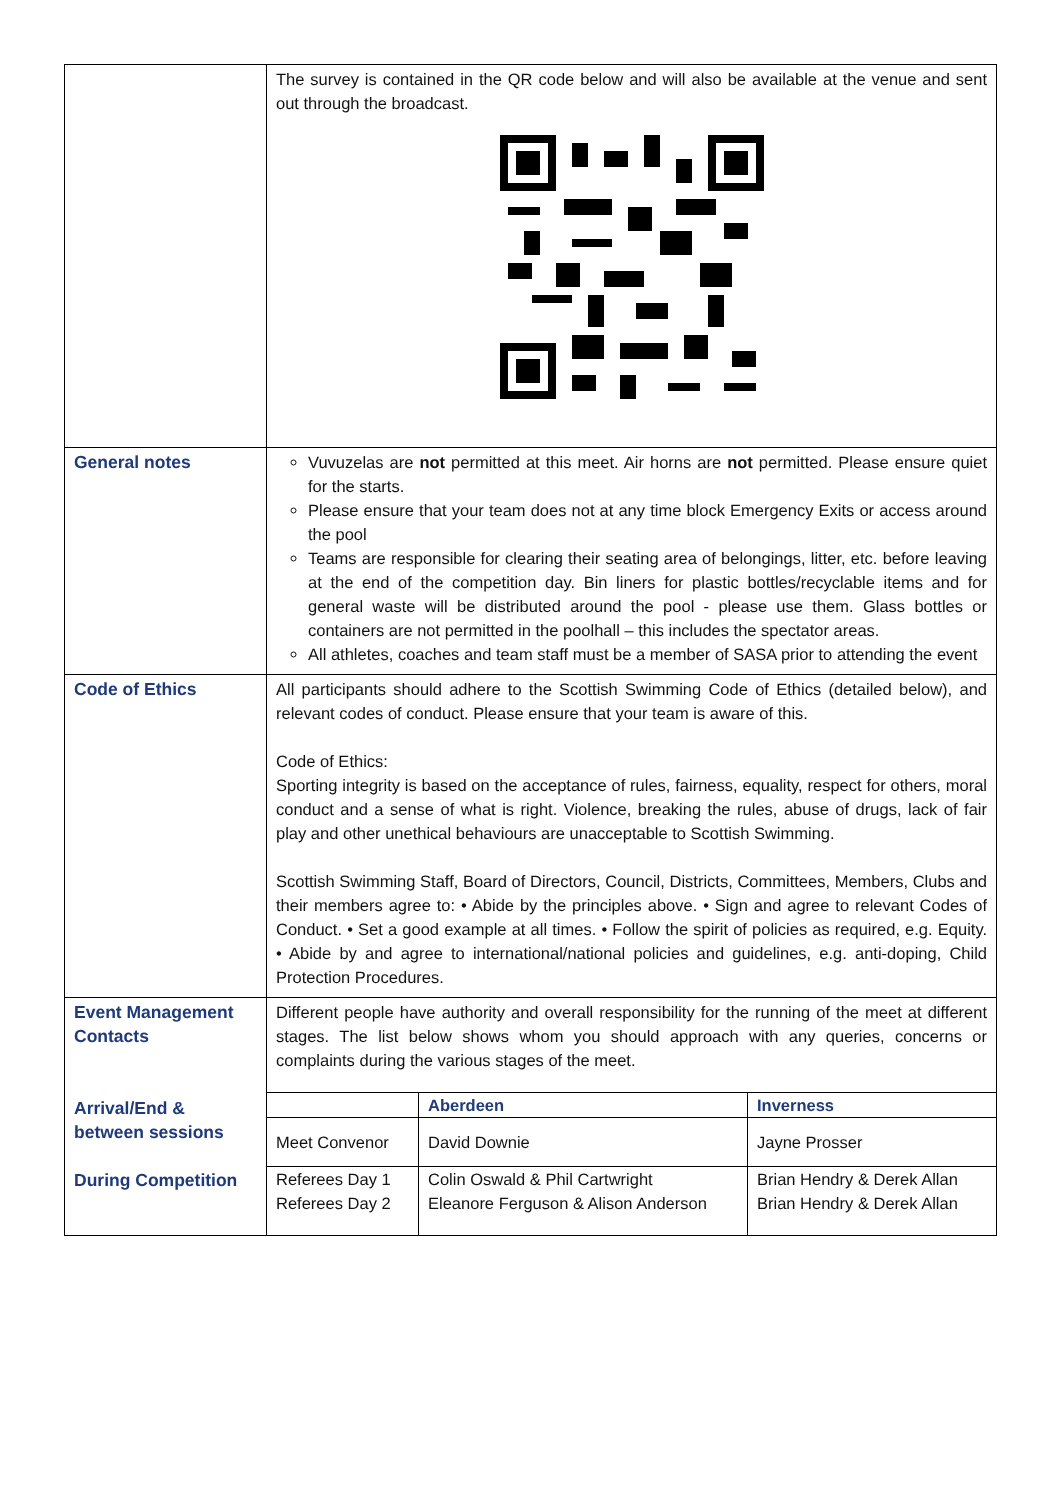| | The survey is contained in the QR code below and will also be available at the venue and sent out through the broadcast. |
| General notes | Vuvuzelas are not permitted at this meet. Air horns are not permitted. Please ensure quiet for the starts. Please ensure that your team does not at any time block Emergency Exits or access around the pool Teams are responsible for clearing their seating area of belongings, litter, etc. before leaving at the end of the competition day. Bin liners for plastic bottles/recyclable items and for general waste will be distributed around the pool - please use them. Glass bottles or containers are not permitted in the poolhall – this includes the spectator areas. All athletes, coaches and team staff must be a member of SASA prior to attending the event |
| Code of Ethics | All participants should adhere to the Scottish Swimming Code of Ethics (detailed below), and relevant codes of conduct. Please ensure that your team is aware of this. Code of Ethics: Sporting integrity is based on the acceptance of rules, fairness, equality, respect for others, moral conduct and a sense of what is right. Violence, breaking the rules, abuse of drugs, lack of fair play and other unethical behaviours are unacceptable to Scottish Swimming. Scottish Swimming Staff, Board of Directors, Council, Districts, Committees, Members, Clubs and their members agree to: • Abide by the principles above. • Sign and agree to relevant Codes of Conduct. • Set a good example at all times. • Follow the spirit of policies as required, e.g. Equity. • Abide by and agree to international/national policies and guidelines, e.g. anti-doping, Child Protection Procedures. |
| Event Management Contacts Arrival/End & between sessions During Competition | Different people have authority and overall responsibility for the running of the meet at different stages. The list below shows whom you should approach with any queries, concerns or complaints during the various stages of the meet. / / Aberdeen / Inverness / / Meet Convenor / David Downie / Jayne Prosser / / Referees Day 1 Referees Day 2 / Colin Oswald & Phil Cartwright Eleanore Ferguson & Alison Anderson / Brian Hendry & Derek Allan Brian Hendry & Derek Allan / |